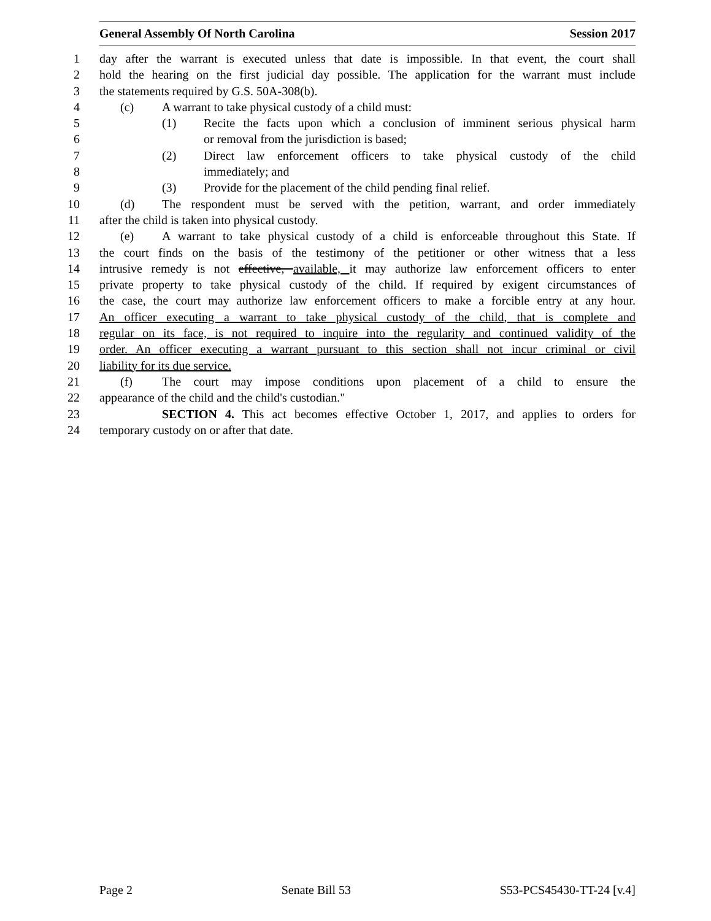General Assembly Of North Carolina Session 2017
1 day after the warrant is executed unless that date is impossible. In that event, the court shall
2 hold the hearing on the first judicial day possible. The application for the warrant must include
3 the statements required by G.S. 50A-308(b).
4 (c) A warrant to take physical custody of a child must:
5 (1) Recite the facts upon which a conclusion of imminent serious physical harm
6 or removal from the jurisdiction is based;
7 (2) Direct law enforcement officers to take physical custody of the child
8 immediately; and
9 (3) Provide for the placement of the child pending final relief.
10 (d) The respondent must be served with the petition, warrant, and order immediately
11 after the child is taken into physical custody.
12 (e) A warrant to take physical custody of a child is enforceable throughout this State. If
13 the court finds on the basis of the testimony of the petitioner or other witness that a less
14 intrusive remedy is not effective, available, it may authorize law enforcement officers to enter
15 private property to take physical custody of the child. If required by exigent circumstances of
16 the case, the court may authorize law enforcement officers to make a forcible entry at any hour.
17 An officer executing a warrant to take physical custody of the child, that is complete and
18 regular on its face, is not required to inquire into the regularity and continued validity of the
19 order. An officer executing a warrant pursuant to this section shall not incur criminal or civil
20 liability for its due service.
21 (f) The court may impose conditions upon placement of a child to ensure the
22 appearance of the child and the child's custodian."
23 SECTION 4. This act becomes effective October 1, 2017, and applies to orders for
24 temporary custody on or after that date.
Page 2 Senate Bill 53 S53-PCS45430-TT-24 [v.4]